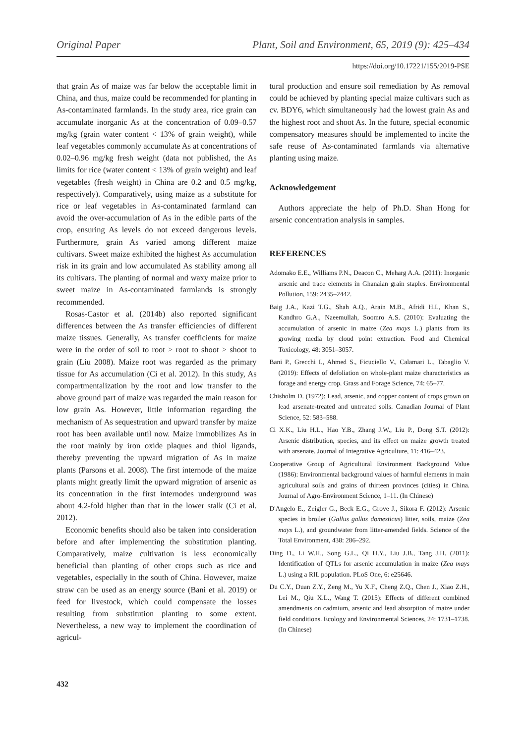Original Paper Plant, Soil and Environment, 65, 2019 (9): 425–434
https://doi.org/10.17221/155/2019-PSE
that grain As of maize was far below the acceptable limit in China, and thus, maize could be recommended for planting in As-contaminated farmlands. In the study area, rice grain can accumulate inorganic As at the concentration of 0.09–0.57 mg/kg (grain water content < 13% of grain weight), while leaf vegetables commonly accumulate As at concentrations of 0.02–0.96 mg/kg fresh weight (data not published, the As limits for rice (water content < 13% of grain weight) and leaf vegetables (fresh weight) in China are 0.2 and 0.5 mg/kg, respectively). Comparatively, using maize as a substitute for rice or leaf vegetables in As-contaminated farmland can avoid the over-accumulation of As in the edible parts of the crop, ensuring As levels do not exceed dangerous levels. Furthermore, grain As varied among different maize cultivars. Sweet maize exhibited the highest As accumulation risk in its grain and low accumulated As stability among all its cultivars. The planting of normal and waxy maize prior to sweet maize in As-contaminated farmlands is strongly recommended.
Rosas-Castor et al. (2014b) also reported significant differences between the As transfer efficiencies of different maize tissues. Generally, As transfer coefficients for maize were in the order of soil to root > root to shoot > shoot to grain (Liu 2008). Maize root was regarded as the primary tissue for As accumulation (Ci et al. 2012). In this study, As compartmentalization by the root and low transfer to the above ground part of maize was regarded the main reason for low grain As. However, little information regarding the mechanism of As sequestration and upward transfer by maize root has been available until now. Maize immobilizes As in the root mainly by iron oxide plaques and thiol ligands, thereby preventing the upward migration of As in maize plants (Parsons et al. 2008). The first internode of the maize plants might greatly limit the upward migration of arsenic as its concentration in the first internodes underground was about 4.2-fold higher than that in the lower stalk (Ci et al. 2012).
Economic benefits should also be taken into consideration before and after implementing the substitution planting. Comparatively, maize cultivation is less economically beneficial than planting of other crops such as rice and vegetables, especially in the south of China. However, maize straw can be used as an energy source (Bani et al. 2019) or feed for livestock, which could compensate the losses resulting from substitution planting to some extent. Nevertheless, a new way to implement the coordination of agricul-
tural production and ensure soil remediation by As removal could be achieved by planting special maize cultivars such as cv. BDY6, which simultaneously had the lowest grain As and the highest root and shoot As. In the future, special economic compensatory measures should be implemented to incite the safe reuse of As-contaminated farmlands via alternative planting using maize.
Acknowledgement
Authors appreciate the help of Ph.D. Shan Hong for arsenic concentration analysis in samples.
REFERENCES
Adomako E.E., Williams P.N., Deacon C., Meharg A.A. (2011): Inorganic arsenic and trace elements in Ghanaian grain staples. Environmental Pollution, 159: 2435–2442.
Baig J.A., Kazi T.G., Shah A.Q., Arain M.B., Afridi H.I., Khan S., Kandhro G.A., Naeemullah, Soomro A.S. (2010): Evaluating the accumulation of arsenic in maize (Zea mays L.) plants from its growing media by cloud point extraction. Food and Chemical Toxicology, 48: 3051–3057.
Bani P., Grecchi I., Ahmed S., Ficuciello V., Calamari L., Tabaglio V. (2019): Effects of defoliation on whole-plant maize characteristics as forage and energy crop. Grass and Forage Science, 74: 65–77.
Chisholm D. (1972): Lead, arsenic, and copper content of crops grown on lead arsenate-treated and untreated soils. Canadian Journal of Plant Science, 52: 583–588.
Ci X.K., Liu H.L., Hao Y.B., Zhang J.W., Liu P., Dong S.T. (2012): Arsenic distribution, species, and its effect on maize growth treated with arsenate. Journal of Integrative Agriculture, 11: 416–423.
Cooperative Group of Agricultural Environment Background Value (1986): Environmental background values of harmful elements in main agricultural soils and grains of thirteen provinces (cities) in China. Journal of Agro-Environment Science, 1–11. (In Chinese)
D'Angelo E., Zeigler G., Beck E.G., Grove J., Sikora F. (2012): Arsenic species in broiler (Gallus gallus domesticus) litter, soils, maize (Zea mays L.), and groundwater from litter-amended fields. Science of the Total Environment, 438: 286–292.
Ding D., Li W.H., Song G.L., Qi H.Y., Liu J.B., Tang J.H. (2011): Identification of QTLs for arsenic accumulation in maize (Zea mays L.) using a RIL population. PLoS One, 6: e25646.
Du C.Y., Duan Z.Y., Zeng M., Yu X.F., Cheng Z.Q., Chen J., Xiao Z.H., Lei M., Qiu X.L., Wang T. (2015): Effects of different combined amendments on cadmium, arsenic and lead absorption of maize under field conditions. Ecology and Environmental Sciences, 24: 1731–1738. (In Chinese)
432